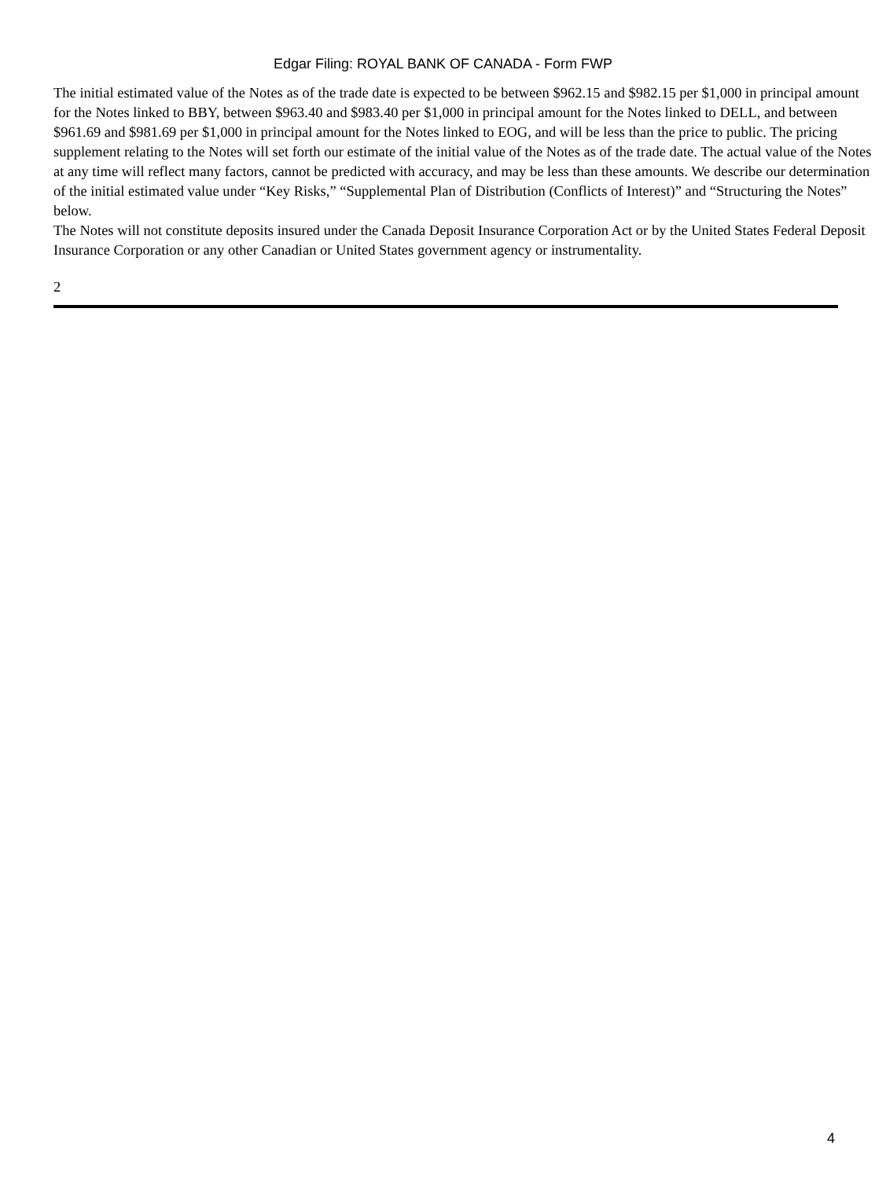Edgar Filing: ROYAL BANK OF CANADA - Form FWP
The initial estimated value of the Notes as of the trade date is expected to be between $962.15 and $982.15 per $1,000 in principal amount for the Notes linked to BBY, between $963.40 and $983.40 per $1,000 in principal amount for the Notes linked to DELL, and between $961.69 and $981.69 per $1,000 in principal amount for the Notes linked to EOG, and will be less than the price to public. The pricing supplement relating to the Notes will set forth our estimate of the initial value of the Notes as of the trade date. The actual value of the Notes at any time will reflect many factors, cannot be predicted with accuracy, and may be less than these amounts. We describe our determination of the initial estimated value under “Key Risks,” “Supplemental Plan of Distribution (Conflicts of Interest)” and “Structuring the Notes” below.
The Notes will not constitute deposits insured under the Canada Deposit Insurance Corporation Act or by the United States Federal Deposit Insurance Corporation or any other Canadian or United States government agency or instrumentality.
2
4